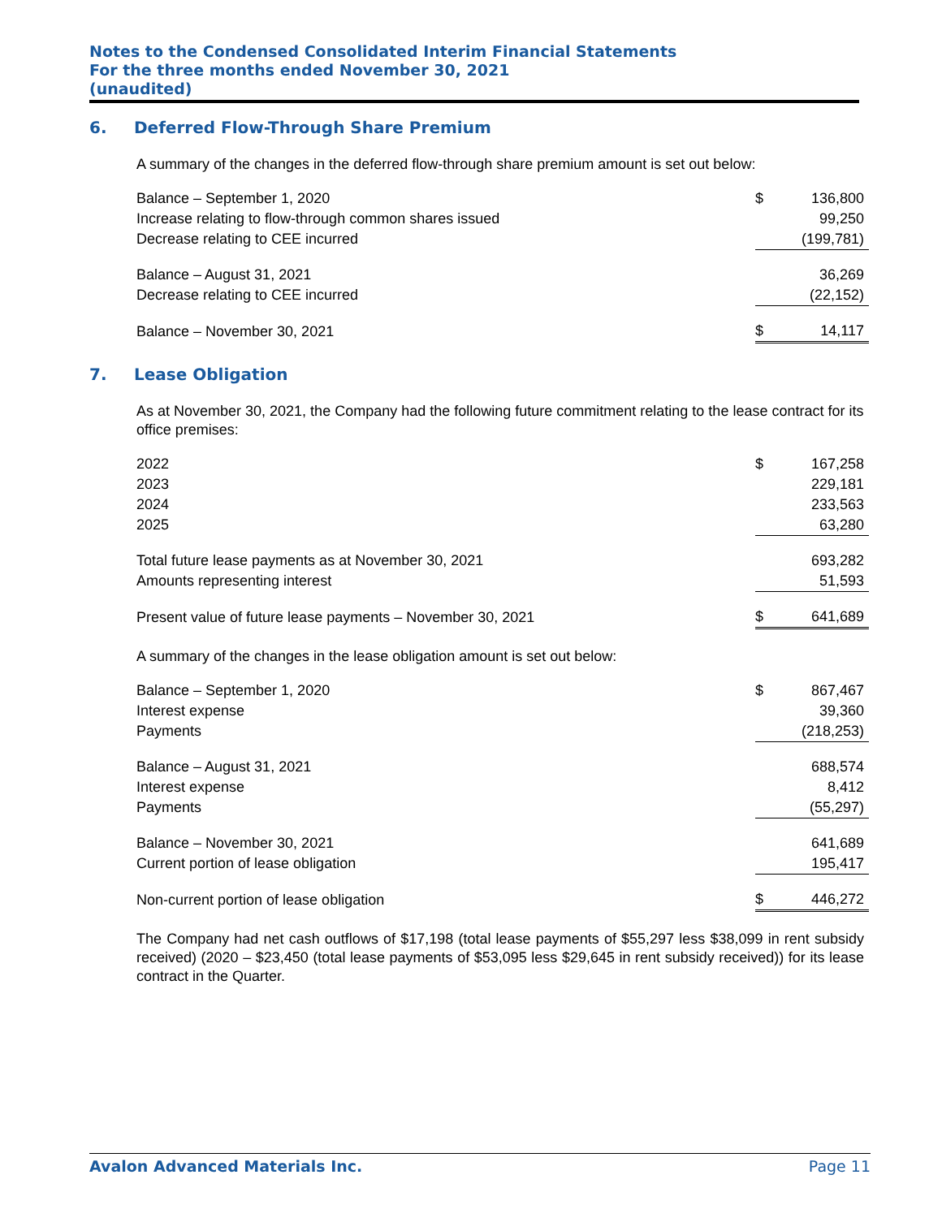Notes to the Condensed Consolidated Interim Financial Statements
For the three months ended November 30, 2021
(unaudited)
6. Deferred Flow-Through Share Premium
A summary of the changes in the deferred flow-through share premium amount is set out below:
| Balance – September 1, 2020 | $ | 136,800 |
| Increase relating to flow-through common shares issued | | 99,250 |
| Decrease relating to CEE incurred | | (199,781) |
| Balance – August 31, 2021 | | 36,269 |
| Decrease relating to CEE incurred | | (22,152) |
| Balance – November 30, 2021 | $ | 14,117 |
7. Lease Obligation
As at November 30, 2021, the Company had the following future commitment relating to the lease contract for its office premises:
| 2022 | $ | 167,258 |
| 2023 | | 229,181 |
| 2024 | | 233,563 |
| 2025 | | 63,280 |
| Total future lease payments as at November 30, 2021 | | 693,282 |
| Amounts representing interest | | 51,593 |
| Present value of future lease payments – November 30, 2021 | $ | 641,689 |
A summary of the changes in the lease obligation amount is set out below:
| Balance – September 1, 2020 | $ | 867,467 |
| Interest expense | | 39,360 |
| Payments | | (218,253) |
| Balance – August 31, 2021 | | 688,574 |
| Interest expense | | 8,412 |
| Payments | | (55,297) |
| Balance – November 30, 2021 | | 641,689 |
| Current portion of lease obligation | | 195,417 |
| Non-current portion of lease obligation | $ | 446,272 |
The Company had net cash outflows of $17,198 (total lease payments of $55,297 less $38,099 in rent subsidy received) (2020 – $23,450 (total lease payments of $53,095 less $29,645 in rent subsidy received)) for its lease contract in the Quarter.
Avalon Advanced Materials Inc. Page 11